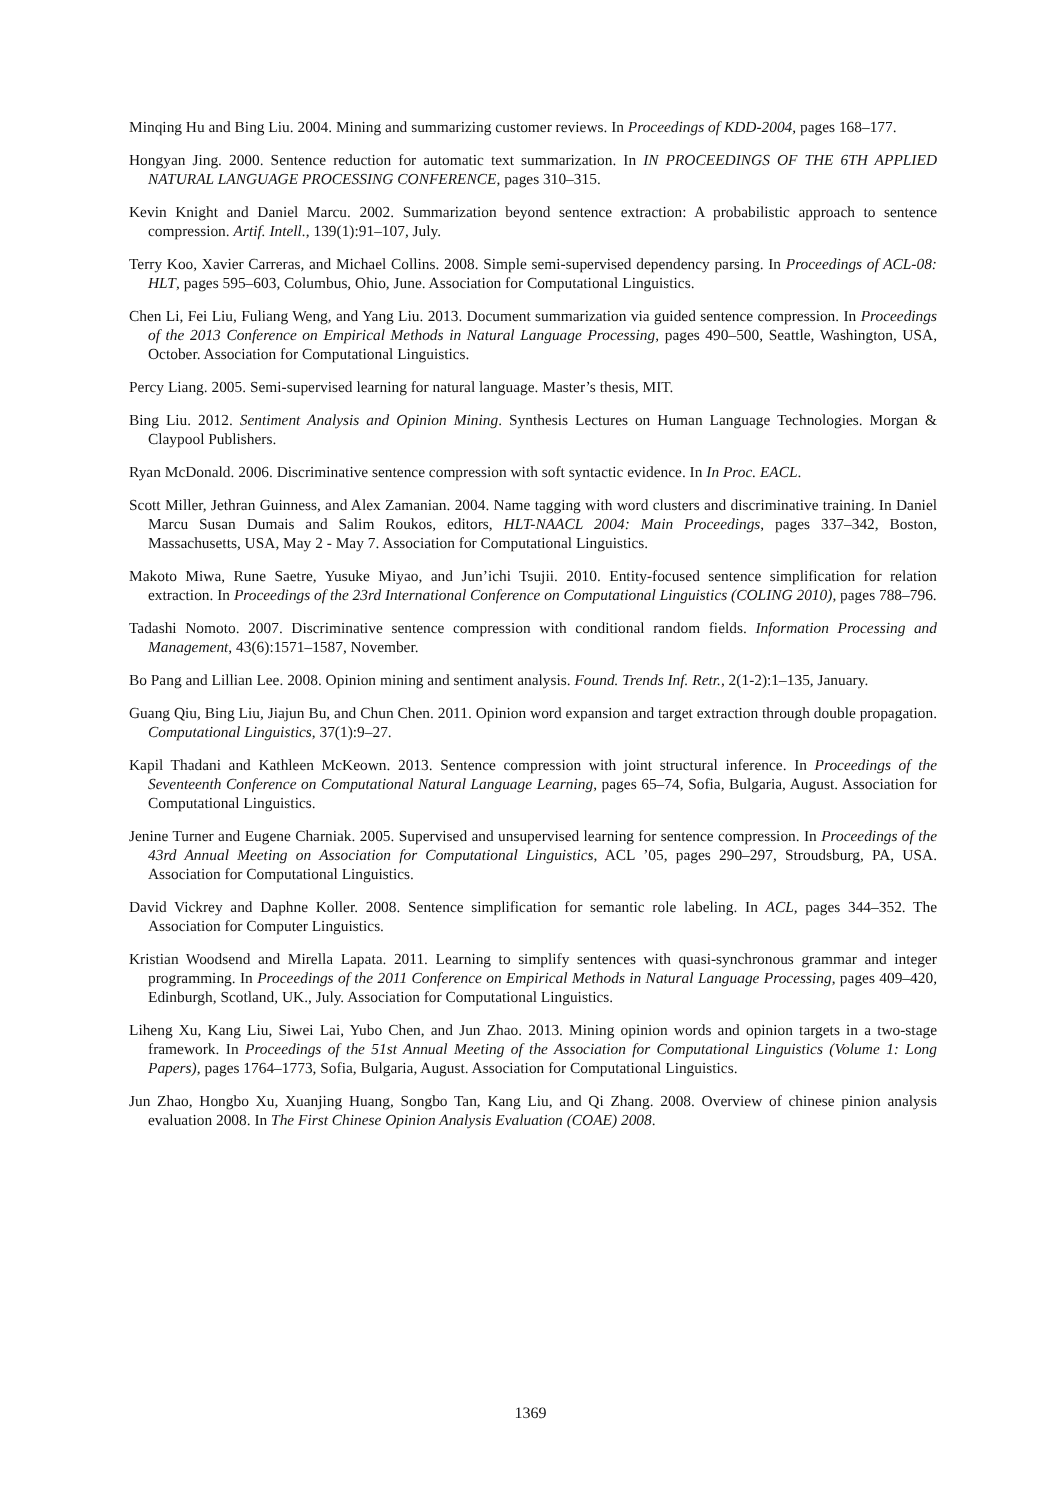Minqing Hu and Bing Liu. 2004. Mining and summarizing customer reviews. In Proceedings of KDD-2004, pages 168–177.
Hongyan Jing. 2000. Sentence reduction for automatic text summarization. In IN PROCEEDINGS OF THE 6TH APPLIED NATURAL LANGUAGE PROCESSING CONFERENCE, pages 310–315.
Kevin Knight and Daniel Marcu. 2002. Summarization beyond sentence extraction: A probabilistic approach to sentence compression. Artif. Intell., 139(1):91–107, July.
Terry Koo, Xavier Carreras, and Michael Collins. 2008. Simple semi-supervised dependency parsing. In Proceedings of ACL-08: HLT, pages 595–603, Columbus, Ohio, June. Association for Computational Linguistics.
Chen Li, Fei Liu, Fuliang Weng, and Yang Liu. 2013. Document summarization via guided sentence compression. In Proceedings of the 2013 Conference on Empirical Methods in Natural Language Processing, pages 490–500, Seattle, Washington, USA, October. Association for Computational Linguistics.
Percy Liang. 2005. Semi-supervised learning for natural language. Master’s thesis, MIT.
Bing Liu. 2012. Sentiment Analysis and Opinion Mining. Synthesis Lectures on Human Language Technologies. Morgan & Claypool Publishers.
Ryan McDonald. 2006. Discriminative sentence compression with soft syntactic evidence. In In Proc. EACL.
Scott Miller, Jethran Guinness, and Alex Zamanian. 2004. Name tagging with word clusters and discriminative training. In Daniel Marcu Susan Dumais and Salim Roukos, editors, HLT-NAACL 2004: Main Proceedings, pages 337–342, Boston, Massachusetts, USA, May 2 - May 7. Association for Computational Linguistics.
Makoto Miwa, Rune Saetre, Yusuke Miyao, and Jun’ichi Tsujii. 2010. Entity-focused sentence simplification for relation extraction. In Proceedings of the 23rd International Conference on Computational Linguistics (COLING 2010), pages 788–796.
Tadashi Nomoto. 2007. Discriminative sentence compression with conditional random fields. Information Processing and Management, 43(6):1571–1587, November.
Bo Pang and Lillian Lee. 2008. Opinion mining and sentiment analysis. Found. Trends Inf. Retr., 2(1-2):1–135, January.
Guang Qiu, Bing Liu, Jiajun Bu, and Chun Chen. 2011. Opinion word expansion and target extraction through double propagation. Computational Linguistics, 37(1):9–27.
Kapil Thadani and Kathleen McKeown. 2013. Sentence compression with joint structural inference. In Proceedings of the Seventeenth Conference on Computational Natural Language Learning, pages 65–74, Sofia, Bulgaria, August. Association for Computational Linguistics.
Jenine Turner and Eugene Charniak. 2005. Supervised and unsupervised learning for sentence compression. In Proceedings of the 43rd Annual Meeting on Association for Computational Linguistics, ACL ’05, pages 290–297, Stroudsburg, PA, USA. Association for Computational Linguistics.
David Vickrey and Daphne Koller. 2008. Sentence simplification for semantic role labeling. In ACL, pages 344–352. The Association for Computer Linguistics.
Kristian Woodsend and Mirella Lapata. 2011. Learning to simplify sentences with quasi-synchronous grammar and integer programming. In Proceedings of the 2011 Conference on Empirical Methods in Natural Language Processing, pages 409–420, Edinburgh, Scotland, UK., July. Association for Computational Linguistics.
Liheng Xu, Kang Liu, Siwei Lai, Yubo Chen, and Jun Zhao. 2013. Mining opinion words and opinion targets in a two-stage framework. In Proceedings of the 51st Annual Meeting of the Association for Computational Linguistics (Volume 1: Long Papers), pages 1764–1773, Sofia, Bulgaria, August. Association for Computational Linguistics.
Jun Zhao, Hongbo Xu, Xuanjing Huang, Songbo Tan, Kang Liu, and Qi Zhang. 2008. Overview of chinese pinion analysis evaluation 2008. In The First Chinese Opinion Analysis Evaluation (COAE) 2008.
1369